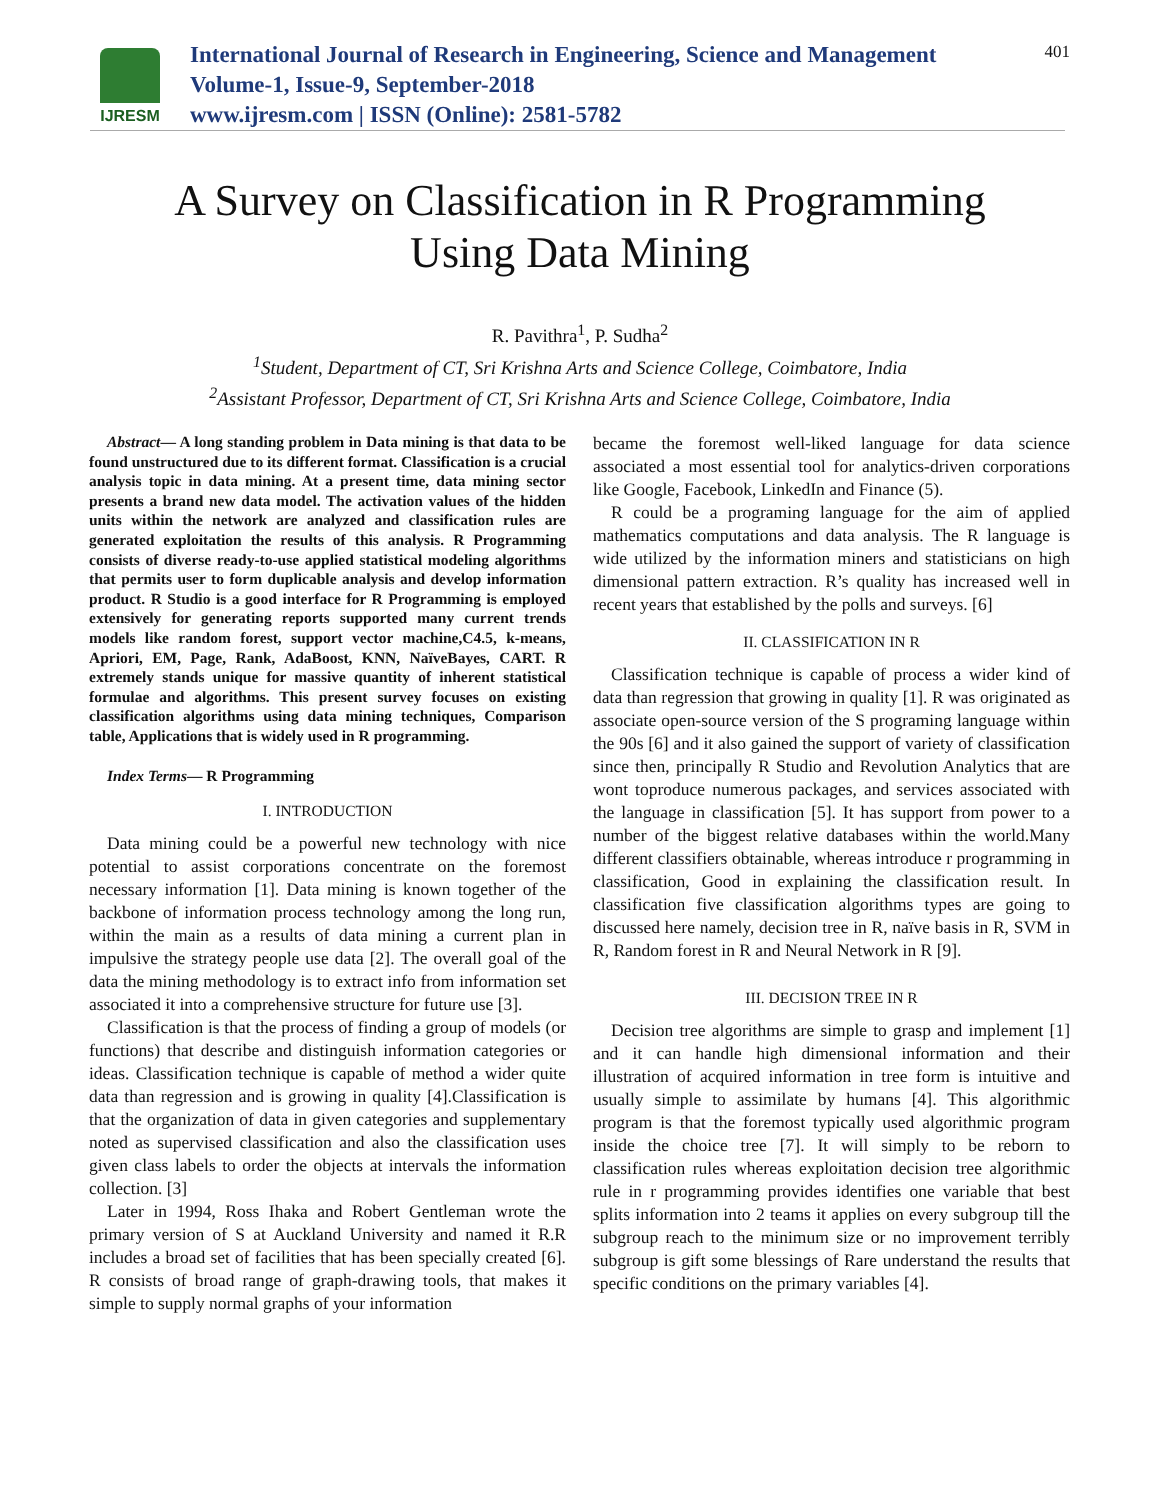IJRESM
International Journal of Research in Engineering, Science and Management
Volume-1, Issue-9, September-2018
www.ijresm.com | ISSN (Online): 2581-5782
401
A Survey on Classification in R Programming
Using Data Mining
R. Pavithra<sup>1</sup>, P. Sudha<sup>2</sup>
<sup>1</sup> Student, Department of CT, Sri Krishna Arts and Science College, Coimbatore, India
<sup>2</sup> Assistant Professor, Department of CT, Sri Krishna Arts and Science College, Coimbatore, India
Abstract— A long standing problem in Data mining is that data to be found unstructured due to its different format. Classification is a crucial analysis topic in data mining. At a present time, data mining sector presents a brand new data model. The activation values of the hidden units within the network are analyzed and classification rules are generated exploitation the results of this analysis. R Programming consists of diverse ready-to-use applied statistical modeling algorithms that permits user to form duplicable analysis and develop information product. R Studio is a good interface for R Programming is employed extensively for generating reports supported many current trends models like random forest, support vector machine,C4.5, k-means, Apriori, EM, Page, Rank, AdaBoost, KNN, NaïveBayes, CART. R extremely stands unique for massive quantity of inherent statistical formulae and algorithms. This present survey focuses on existing classification algorithms using data mining techniques, Comparison table, Applications that is widely used in R programming.
Index Terms— R Programming
I. INTRODUCTION
Data mining could be a powerful new technology with nice potential to assist corporations concentrate on the foremost necessary information [1]. Data mining is known together of the backbone of information process technology among the long run, within the main as a results of data mining a current plan in impulsive the strategy people use data [2]. The overall goal of the data the mining methodology is to extract info from information set associated it into a comprehensive structure for future use [3].
Classification is that the process of finding a group of models (or functions) that describe and distinguish information categories or ideas. Classification technique is capable of method a wider quite data than regression and is growing in quality [4].Classification is that the organization of data in given categories and supplementary noted as supervised classification and also the classification uses given class labels to order the objects at intervals the information collection. [3]
Later in 1994, Ross Ihaka and Robert Gentleman wrote the primary version of S at Auckland University and named it R.R includes a broad set of facilities that has been specially created [6]. R consists of broad range of graph-drawing tools, that makes it simple to supply normal graphs of your information
became the foremost well-liked language for data science associated a most essential tool for analytics-driven corporations like Google, Facebook, LinkedIn and Finance (5).
R could be a programing language for the aim of applied mathematics computations and data analysis. The R language is wide utilized by the information miners and statisticians on high dimensional pattern extraction. R’s quality has increased well in recent years that established by the polls and surveys. [6]
II. CLASSIFICATION IN R
Classification technique is capable of process a wider kind of data than regression that growing in quality [1]. R was originated as associate open-source version of the S programing language within the 90s [6] and it also gained the support of variety of classification since then, principally R Studio and Revolution Analytics that are wont toproduce numerous packages, and services associated with the language in classification [5]. It has support from power to a number of the biggest relative databases within the world.Many different classifiers obtainable, whereas introduce r programming in classification, Good in explaining the classification result. In classification five classification algorithms types are going to discussed here namely, decision tree in R, naïve basis in R, SVM in R, Random forest in R and Neural Network in R [9].
III. DECISION TREE IN R
Decision tree algorithms are simple to grasp and implement [1] and it can handle high dimensional information and their illustration of acquired information in tree form is intuitive and usually simple to assimilate by humans [4]. This algorithmic program is that the foremost typically used algorithmic program inside the choice tree [7]. It will simply to be reborn to classification rules whereas exploitation decision tree algorithmic rule in r programming provides identifies one variable that best splits information into 2 teams it applies on every subgroup till the subgroup reach to the minimum size or no improvement terribly subgroup is gift some blessings of Rare understand the results that specific conditions on the primary variables [4].